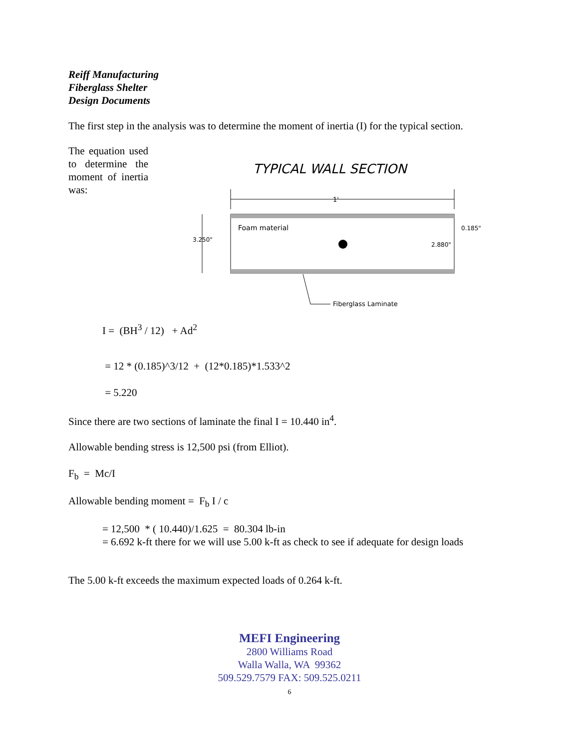Reiff Manufacturing
Fiberglass Shelter
Design Documents
The first step in the analysis was to determine the moment of inertia (I) for the typical section.
The equation used to determine the moment of inertia was:
TYPICAL WALL SECTION
1'
Foam material
3.250"
2.880"
0.185"
Fiberglass Laminate
I = (BH<sup>3</sup> / 12) + Ad<sup>2</sup>
= 12 * (0.185)^3/12 + (12*0.185)*1.533^2
= 5.220
Since there are two sections of laminate the final I = 10.440 in<sup>4</sup>.
Allowable bending stress is 12,500 psi (from Elliot).
F<sub>b</sub> = Mc/I
Allowable bending moment = F<sub>b</sub> I / c
= 12,500 * ( 10.440)/1.625 = 80.304 lb-in
= 6.692 k-ft there for we will use 5.00 k-ft as check to see if adequate for design loads
The 5.00 k-ft exceeds the maximum expected loads of 0.264 k-ft.
MEFI Engineering
2800 Williams Road
Walla Walla, WA 99362
509.529.7579 FAX: 509.525.0211
6